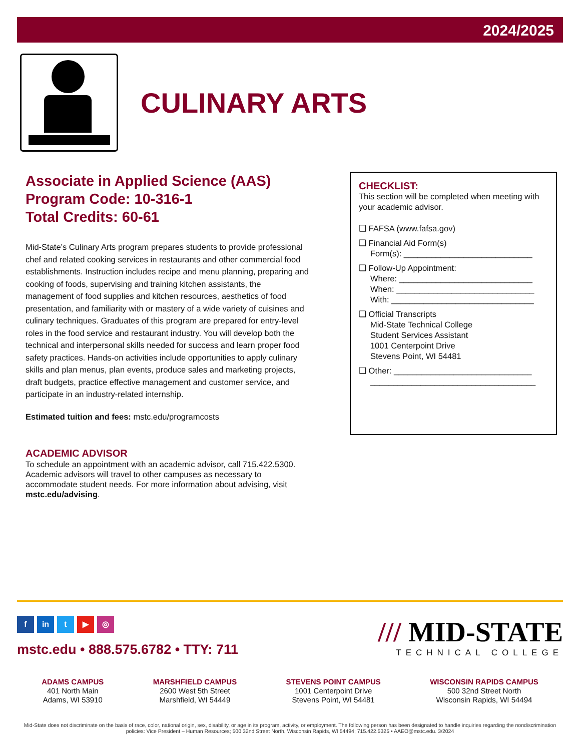2024/2025
CULINARY ARTS
Associate in Applied Science (AAS)
Program Code: 10-316-1
Total Credits: 60-61
Mid-State’s Culinary Arts program prepares students to provide professional chef and related cooking services in restaurants and other commercial food establishments. Instruction includes recipe and menu planning, preparing and cooking of foods, supervising and training kitchen assistants, the management of food supplies and kitchen resources, aesthetics of food presentation, and familiarity with or mastery of a wide variety of cuisines and culinary techniques. Graduates of this program are prepared for entry-level roles in the food service and restaurant industry. You will develop both the technical and interpersonal skills needed for success and learn proper food safety practices. Hands-on activities include opportunities to apply culinary skills and plan menus, plan events, produce sales and marketing projects, draft budgets, practice effective management and customer service, and participate in an industry-related internship.
Estimated tuition and fees: mstc.edu/programcosts
ACADEMIC ADVISOR
To schedule an appointment with an academic advisor, call 715.422.5300. Academic advisors will travel to other campuses as necessary to accommodate student needs. For more information about advising, visit mstc.edu/advising.
CHECKLIST:
This section will be completed when meeting with your academic advisor.
❑ FAFSA (www.fafsa.gov)
❑ Financial Aid Form(s)
Form(s): ____________________________
❑ Follow-Up Appointment:
Where: _____________________________
When: ______________________________
With: _______________________________
❑ Official Transcripts
Mid-State Technical College
Student Services Assistant
1001 Centerpoint Drive
Stevens Point, WI 54481
❑ Other: ______________________________
____________________________________
f in t ▶ ◎
mstc.edu • 888.575.6782 • TTY: 711
/// MID-STATE
TECHNICAL COLLEGE
ADAMS CAMPUS
401 North Main
Adams, WI 53910
MARSHFIELD CAMPUS
2600 West 5th Street
Marshfield, WI 54449
STEVENS POINT CAMPUS
1001 Centerpoint Drive
Stevens Point, WI 54481
WISCONSIN RAPIDS CAMPUS
500 32nd Street North
Wisconsin Rapids, WI 54494
Mid-State does not discriminate on the basis of race, color, national origin, sex, disability, or age in its program, activity, or employment. The following person has been designated to handle inquiries regarding the nondiscrimination policies: Vice President – Human Resources; 500 32nd Street North, Wisconsin Rapids, WI 54494; 715.422.5325 • AAEO@mstc.edu. 3/2024